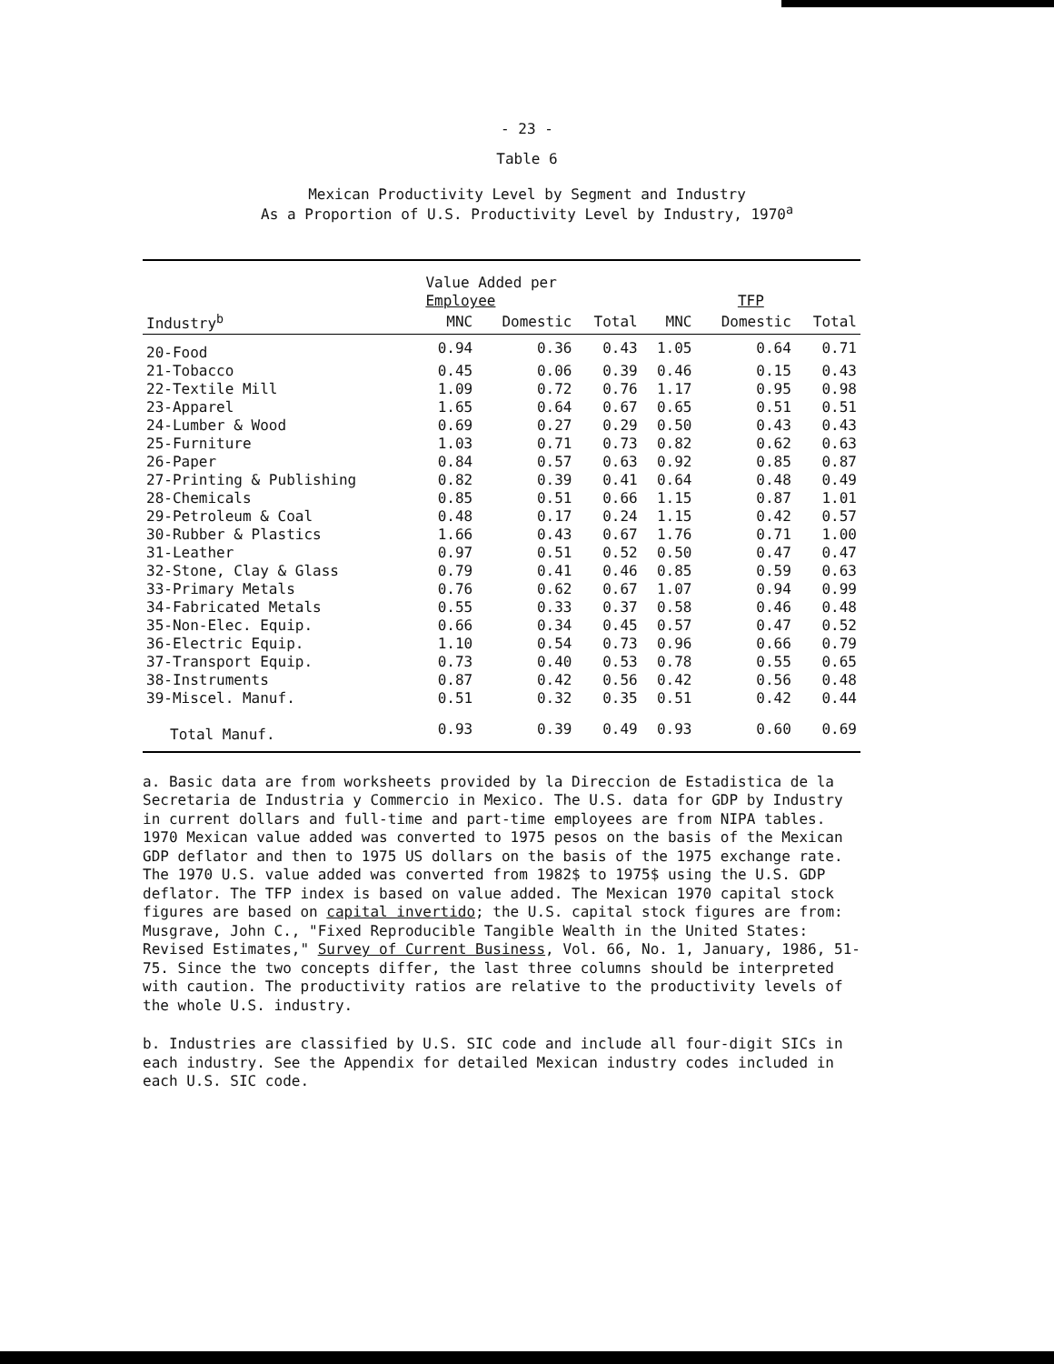- 23 -
Table 6
Mexican Productivity Level by Segment and Industry
As a Proportion of U.S. Productivity Level by Industry, 1970<sup>a</sup>
| | Value Added per Employee | | | TFP | | |
| --- | --- | --- | --- | --- | --- | --- |
| Industry<sup>b</sup> | MNC | Domestic | Total | MNC | Domestic | Total |
| 20-Food | 0.94 | 0.36 | 0.43 | 1.05 | 0.64 | 0.71 |
| 21-Tobacco | 0.45 | 0.06 | 0.39 | 0.46 | 0.15 | 0.43 |
| 22-Textile Mill | 1.09 | 0.72 | 0.76 | 1.17 | 0.95 | 0.98 |
| 23-Apparel | 1.65 | 0.64 | 0.67 | 0.65 | 0.51 | 0.51 |
| 24-Lumber & Wood | 0.69 | 0.27 | 0.29 | 0.50 | 0.43 | 0.43 |
| 25-Furniture | 1.03 | 0.71 | 0.73 | 0.82 | 0.62 | 0.63 |
| 26-Paper | 0.84 | 0.57 | 0.63 | 0.92 | 0.85 | 0.87 |
| 27-Printing & Publishing | 0.82 | 0.39 | 0.41 | 0.64 | 0.48 | 0.49 |
| 28-Chemicals | 0.85 | 0.51 | 0.66 | 1.15 | 0.87 | 1.01 |
| 29-Petroleum & Coal | 0.48 | 0.17 | 0.24 | 1.15 | 0.42 | 0.57 |
| 30-Rubber & Plastics | 1.66 | 0.43 | 0.67 | 1.76 | 0.71 | 1.00 |
| 31-Leather | 0.97 | 0.51 | 0.52 | 0.50 | 0.47 | 0.47 |
| 32-Stone, Clay & Glass | 0.79 | 0.41 | 0.46 | 0.85 | 0.59 | 0.63 |
| 33-Primary Metals | 0.76 | 0.62 | 0.67 | 1.07 | 0.94 | 0.99 |
| 34-Fabricated Metals | 0.55 | 0.33 | 0.37 | 0.58 | 0.46 | 0.48 |
| 35-Non-Elec. Equip. | 0.66 | 0.34 | 0.45 | 0.57 | 0.47 | 0.52 |
| 36-Electric Equip. | 1.10 | 0.54 | 0.73 | 0.96 | 0.66 | 0.79 |
| 37-Transport Equip. | 0.73 | 0.40 | 0.53 | 0.78 | 0.55 | 0.65 |
| 38-Instruments | 0.87 | 0.42 | 0.56 | 0.42 | 0.56 | 0.48 |
| 39-Miscel. Manuf. | 0.51 | 0.32 | 0.35 | 0.51 | 0.42 | 0.44 |
| Total Manuf. | 0.93 | 0.39 | 0.49 | 0.93 | 0.60 | 0.69 |
a. Basic data are from worksheets provided by la Direccion de Estadistica de la Secretaria de Industria y Commercio in Mexico. The U.S. data for GDP by Industry in current dollars and full-time and part-time employees are from NIPA tables. 1970 Mexican value added was converted to 1975 pesos on the basis of the Mexican GDP deflator and then to 1975 US dollars on the basis of the 1975 exchange rate. The 1970 U.S. value added was converted from 1982$ to 1975$ using the U.S. GDP deflator. The TFP index is based on value added. The Mexican 1970 capital stock figures are based on capital invertido; the U.S. capital stock figures are from: Musgrave, John C., "Fixed Reproducible Tangible Wealth in the United States: Revised Estimates," Survey of Current Business, Vol. 66, No. 1, January, 1986, 51-75. Since the two concepts differ, the last three columns should be interpreted with caution. The productivity ratios are relative to the productivity levels of the whole U.S. industry.
b. Industries are classified by U.S. SIC code and include all four-digit SICs in each industry. See the Appendix for detailed Mexican industry codes included in each U.S. SIC code.